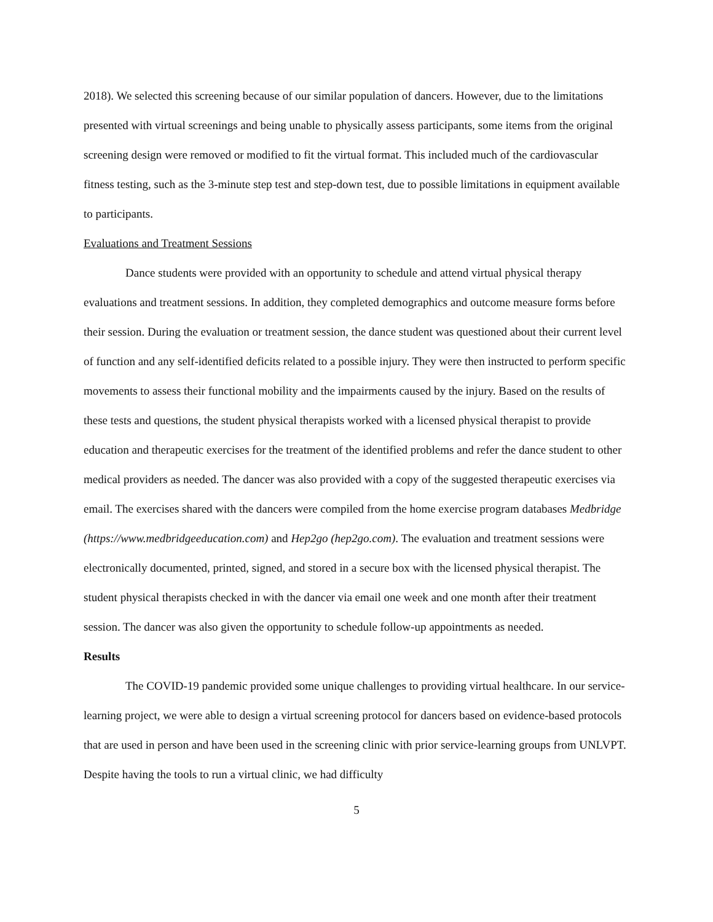2018). We selected this screening because of our similar population of dancers. However, due to the limitations presented with virtual screenings and being unable to physically assess participants, some items from the original screening design were removed or modified to fit the virtual format. This included much of the cardiovascular fitness testing, such as the 3-minute step test and step-down test, due to possible limitations in equipment available to participants.
Evaluations and Treatment Sessions
Dance students were provided with an opportunity to schedule and attend virtual physical therapy evaluations and treatment sessions. In addition, they completed demographics and outcome measure forms before their session. During the evaluation or treatment session, the dance student was questioned about their current level of function and any self-identified deficits related to a possible injury. They were then instructed to perform specific movements to assess their functional mobility and the impairments caused by the injury. Based on the results of these tests and questions, the student physical therapists worked with a licensed physical therapist to provide education and therapeutic exercises for the treatment of the identified problems and refer the dance student to other medical providers as needed. The dancer was also provided with a copy of the suggested therapeutic exercises via email. The exercises shared with the dancers were compiled from the home exercise program databases Medbridge
(https://www.medbridgeeducation.com) and Hep2go (hep2go.com). The evaluation and treatment sessions were electronically documented, printed, signed, and stored in a secure box with the licensed physical therapist. The student physical therapists checked in with the dancer via email one week and one month after their treatment session. The dancer was also given the opportunity to schedule follow-up appointments as needed.
Results
The COVID-19 pandemic provided some unique challenges to providing virtual healthcare. In our service-learning project, we were able to design a virtual screening protocol for dancers based on evidence-based protocols that are used in person and have been used in the screening clinic with prior service-learning groups from UNLVPT. Despite having the tools to run a virtual clinic, we had difficulty
5